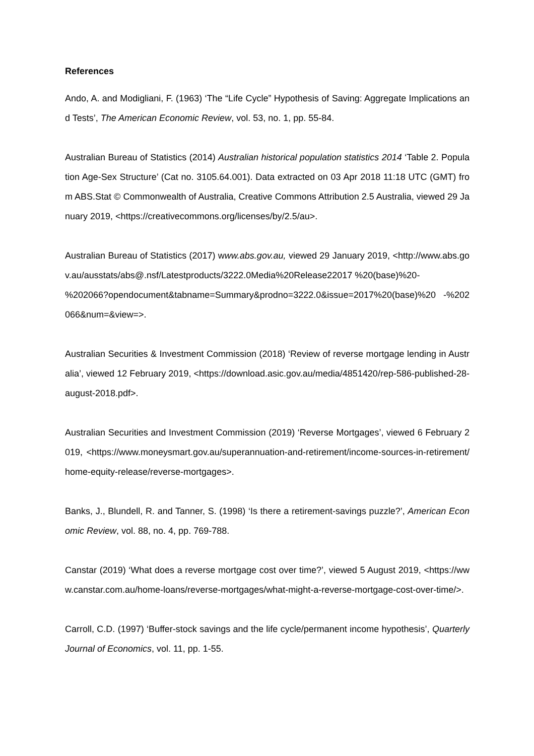References
Ando, A. and Modigliani, F. (1963) ‘The “Life Cycle” Hypothesis of Saving: Aggregate Implications and Tests’, The American Economic Review, vol. 53, no. 1, pp. 55-84.
Australian Bureau of Statistics (2014) Australian historical population statistics 2014 ‘Table 2. Population Age-Sex Structure’ (Cat no. 3105.64.001). Data extracted on 03 Apr 2018 11:18 UTC (GMT) from ABS.Stat © Commonwealth of Australia, Creative Commons Attribution 2.5 Australia, viewed 29 January 2019, <https://creativecommons.org/licenses/by/2.5/au>.
Australian Bureau of Statistics (2017) www.abs.gov.au, viewed 29 January 2019, <http://www.abs.gov.au/ausstats/abs@.nsf/Latestproducts/3222.0Media%20Release22017 %20(base)%20-
%202066?opendocument&tabname=Summary&prodno=3222.0&issue=2017%20(base)%20 -%202066&num=&view=>.
Australian Securities & Investment Commission (2018) ‘Review of reverse mortgage lending in Australia’, viewed 12 February 2019, <https://download.asic.gov.au/media/4851420/rep-586-published-28-august-2018.pdf>.
Australian Securities and Investment Commission (2019) ‘Reverse Mortgages’, viewed 6 February 2019, <https://www.moneysmart.gov.au/superannuation-and-retirement/income-sources-in-retirement/home-equity-release/reverse-mortgages>.
Banks, J., Blundell, R. and Tanner, S. (1998) ‘Is there a retirement-savings puzzle?’, American Economic Review, vol. 88, no. 4, pp. 769-788.
Canstar (2019) ‘What does a reverse mortgage cost over time?’, viewed 5 August 2019, <https://www.canstar.com.au/home-loans/reverse-mortgages/what-might-a-reverse-mortgage-cost-over-time/>.
Carroll, C.D. (1997) ‘Buffer-stock savings and the life cycle/permanent income hypothesis’, Quarterly Journal of Economics, vol. 11, pp. 1-55.